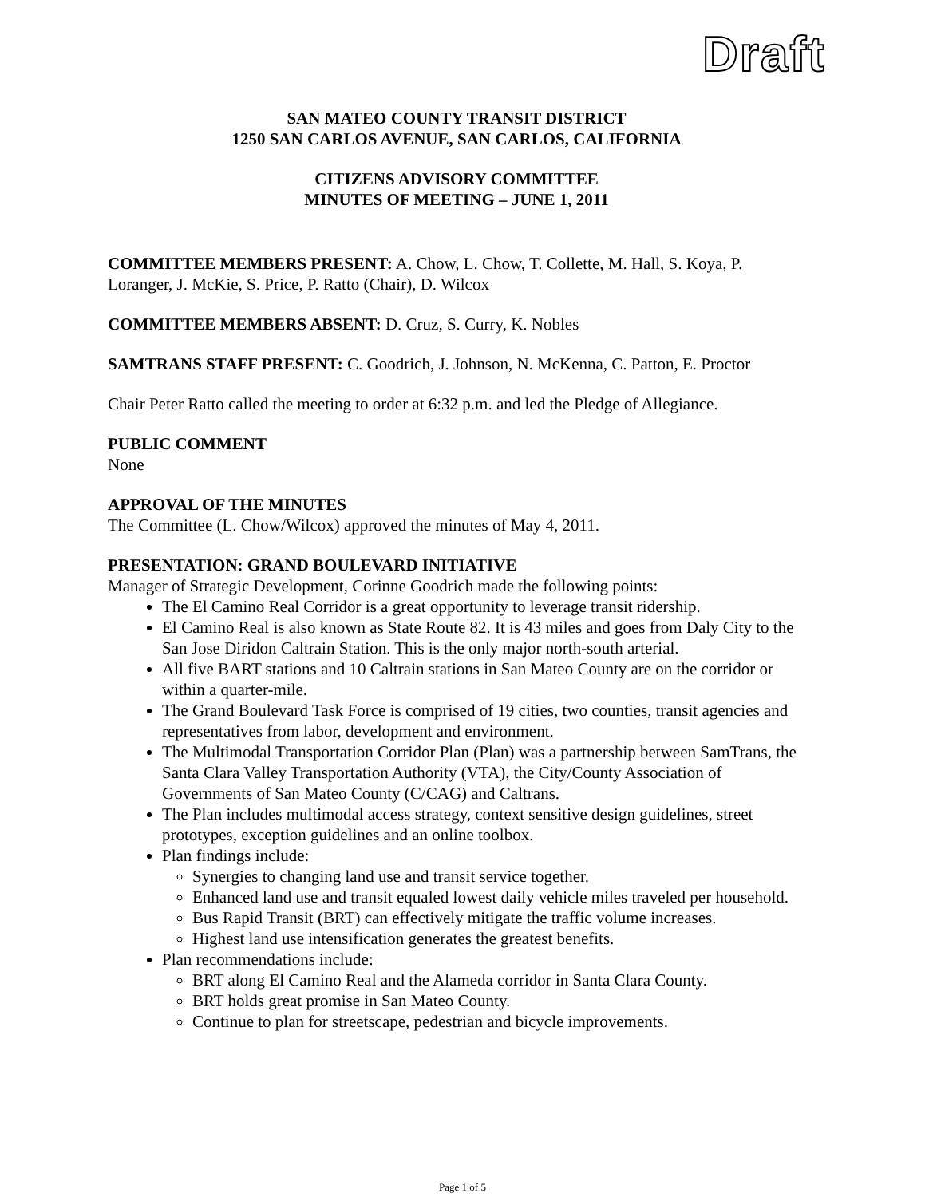Draft
SAN MATEO COUNTY TRANSIT DISTRICT
1250 SAN CARLOS AVENUE, SAN CARLOS, CALIFORNIA
CITIZENS ADVISORY COMMITTEE
MINUTES OF MEETING – JUNE 1, 2011
COMMITTEE MEMBERS PRESENT: A. Chow, L. Chow, T. Collette, M. Hall, S. Koya, P. Loranger, J. McKie, S. Price, P. Ratto (Chair), D. Wilcox
COMMITTEE MEMBERS ABSENT: D. Cruz, S. Curry, K. Nobles
SAMTRANS STAFF PRESENT: C. Goodrich, J. Johnson, N. McKenna, C. Patton, E. Proctor
Chair Peter Ratto called the meeting to order at 6:32 p.m. and led the Pledge of Allegiance.
PUBLIC COMMENT
None
APPROVAL OF THE MINUTES
The Committee (L. Chow/Wilcox) approved the minutes of May 4, 2011.
PRESENTATION: GRAND BOULEVARD INITIATIVE
Manager of Strategic Development, Corinne Goodrich made the following points:
The El Camino Real Corridor is a great opportunity to leverage transit ridership.
El Camino Real is also known as State Route 82. It is 43 miles and goes from Daly City to the San Jose Diridon Caltrain Station. This is the only major north-south arterial.
All five BART stations and 10 Caltrain stations in San Mateo County are on the corridor or within a quarter-mile.
The Grand Boulevard Task Force is comprised of 19 cities, two counties, transit agencies and representatives from labor, development and environment.
The Multimodal Transportation Corridor Plan (Plan) was a partnership between SamTrans, the Santa Clara Valley Transportation Authority (VTA), the City/County Association of Governments of San Mateo County (C/CAG) and Caltrans.
The Plan includes multimodal access strategy, context sensitive design guidelines, street prototypes, exception guidelines and an online toolbox.
Plan findings include:
Synergies to changing land use and transit service together.
Enhanced land use and transit equaled lowest daily vehicle miles traveled per household.
Bus Rapid Transit (BRT) can effectively mitigate the traffic volume increases.
Highest land use intensification generates the greatest benefits.
Plan recommendations include:
BRT along El Camino Real and the Alameda corridor in Santa Clara County.
BRT holds great promise in San Mateo County.
Continue to plan for streetscape, pedestrian and bicycle improvements.
Page 1 of 5